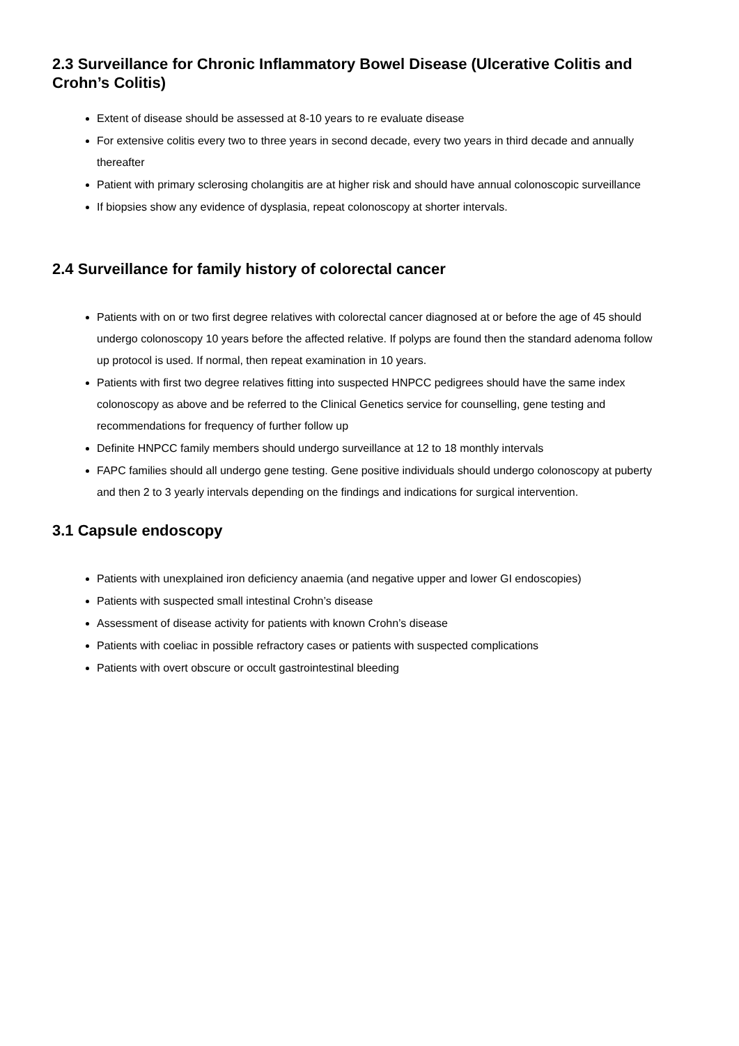2.3 Surveillance for Chronic Inflammatory Bowel Disease (Ulcerative Colitis and Crohn’s Colitis)
Extent of disease should be assessed at 8-10 years to re evaluate disease
For extensive colitis every two to three years in second decade, every two years in third decade and annually thereafter
Patient with primary sclerosing cholangitis are at higher risk and should have annual colonoscopic surveillance
If biopsies show any evidence of dysplasia, repeat colonoscopy at shorter intervals.
2.4 Surveillance for family history of colorectal cancer
Patients with on or two first degree relatives with colorectal cancer diagnosed at or before the age of 45 should undergo colonoscopy 10 years before the affected relative. If polyps are found then the standard adenoma follow up protocol is used. If normal, then repeat examination in 10 years.
Patients with first two degree relatives fitting into suspected HNPCC pedigrees should have the same index colonoscopy as above and be referred to the Clinical Genetics service for counselling, gene testing and recommendations for frequency of further follow up
Definite HNPCC family members should undergo surveillance at 12 to 18 monthly intervals
FAPC families should all undergo gene testing. Gene positive individuals should undergo colonoscopy at puberty and then 2 to 3 yearly intervals depending on the findings and indications for surgical intervention.
3.1 Capsule endoscopy
Patients with unexplained iron deficiency anaemia (and negative upper and lower GI endoscopies)
Patients with suspected small intestinal Crohn’s disease
Assessment of disease activity for patients with known Crohn’s disease
Patients with coeliac in possible refractory cases or patients with suspected complications
Patients with overt obscure or occult gastrointestinal bleeding